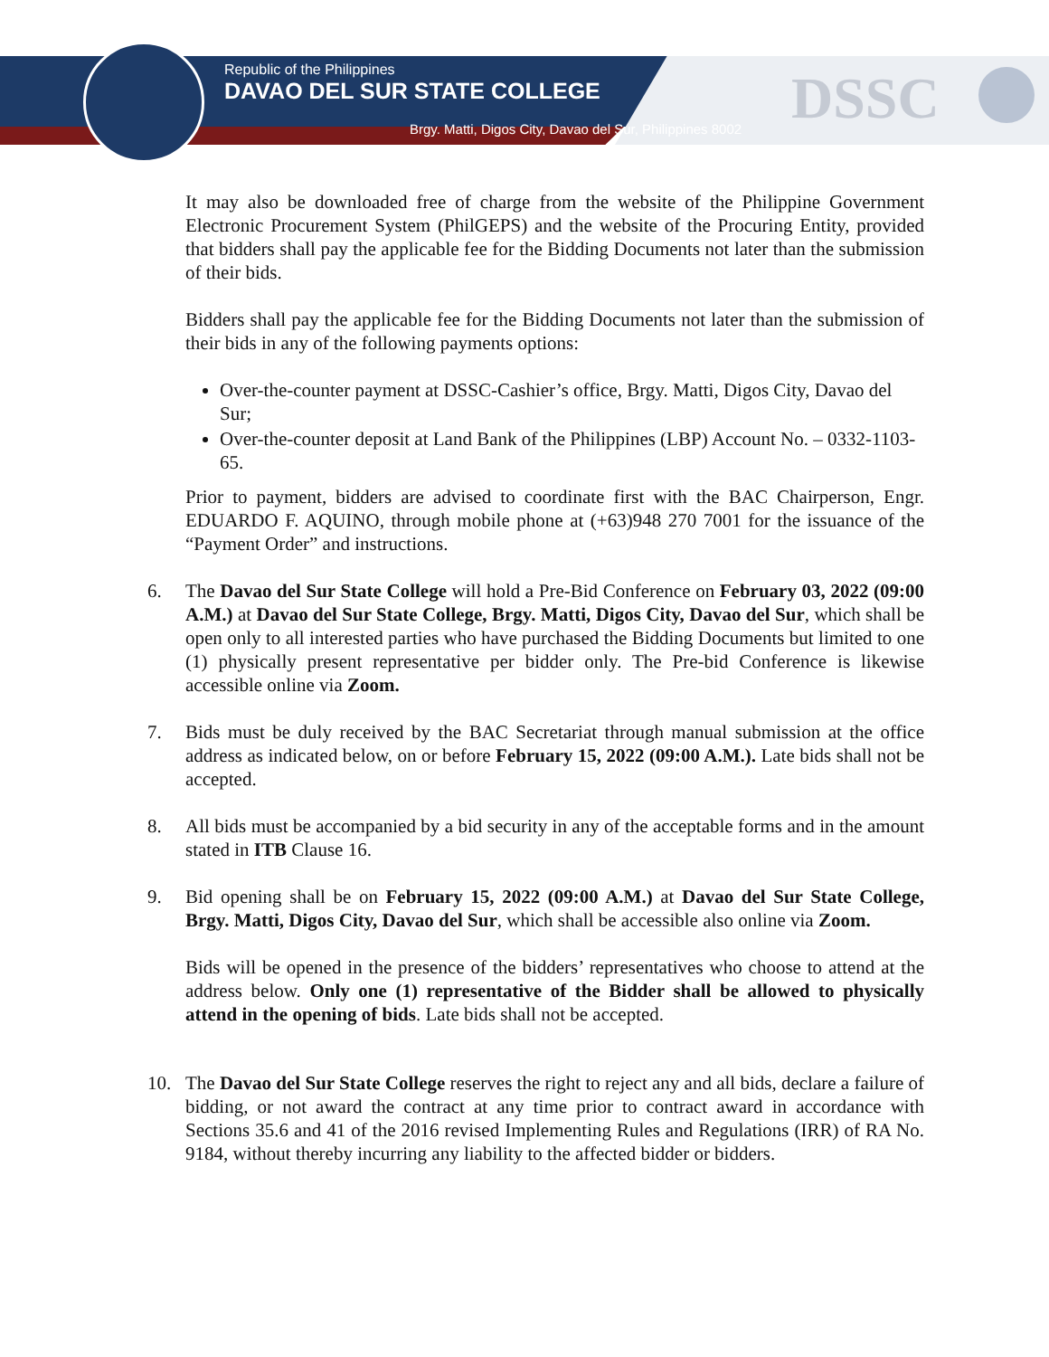Republic of the Philippines
DAVAO DEL SUR STATE COLLEGE
Brgy. Matti, Digos City, Davao del Sur, Philippines 8002
DSSC
It may also be downloaded free of charge from the website of the Philippine Government Electronic Procurement System (PhilGEPS) and the website of the Procuring Entity, provided that bidders shall pay the applicable fee for the Bidding Documents not later than the submission of their bids.
Bidders shall pay the applicable fee for the Bidding Documents not later than the submission of their bids in any of the following payments options:
Over-the-counter payment at DSSC-Cashier’s office, Brgy. Matti, Digos City, Davao del Sur;
Over-the-counter deposit at Land Bank of the Philippines (LBP) Account No. – 0332-1103-65.
Prior to payment, bidders are advised to coordinate first with the BAC Chairperson, Engr. EDUARDO F. AQUINO, through mobile phone at (+63)948 270 7001 for the issuance of the “Payment Order” and instructions.
6. The Davao del Sur State College will hold a Pre-Bid Conference on February 03, 2022 (09:00 A.M.) at Davao del Sur State College, Brgy. Matti, Digos City, Davao del Sur, which shall be open only to all interested parties who have purchased the Bidding Documents but limited to one (1) physically present representative per bidder only. The Pre-bid Conference is likewise accessible online via Zoom.
7. Bids must be duly received by the BAC Secretariat through manual submission at the office address as indicated below, on or before February 15, 2022 (09:00 A.M.). Late bids shall not be accepted.
8. All bids must be accompanied by a bid security in any of the acceptable forms and in the amount stated in ITB Clause 16.
9. Bid opening shall be on February 15, 2022 (09:00 A.M.) at Davao del Sur State College, Brgy. Matti, Digos City, Davao del Sur, which shall be accessible also online via Zoom.
Bids will be opened in the presence of the bidders’ representatives who choose to attend at the address below. Only one (1) representative of the Bidder shall be allowed to physically attend in the opening of bids. Late bids shall not be accepted.
10. The Davao del Sur State College reserves the right to reject any and all bids, declare a failure of bidding, or not award the contract at any time prior to contract award in accordance with Sections 35.6 and 41 of the 2016 revised Implementing Rules and Regulations (IRR) of RA No. 9184, without thereby incurring any liability to the affected bidder or bidders.